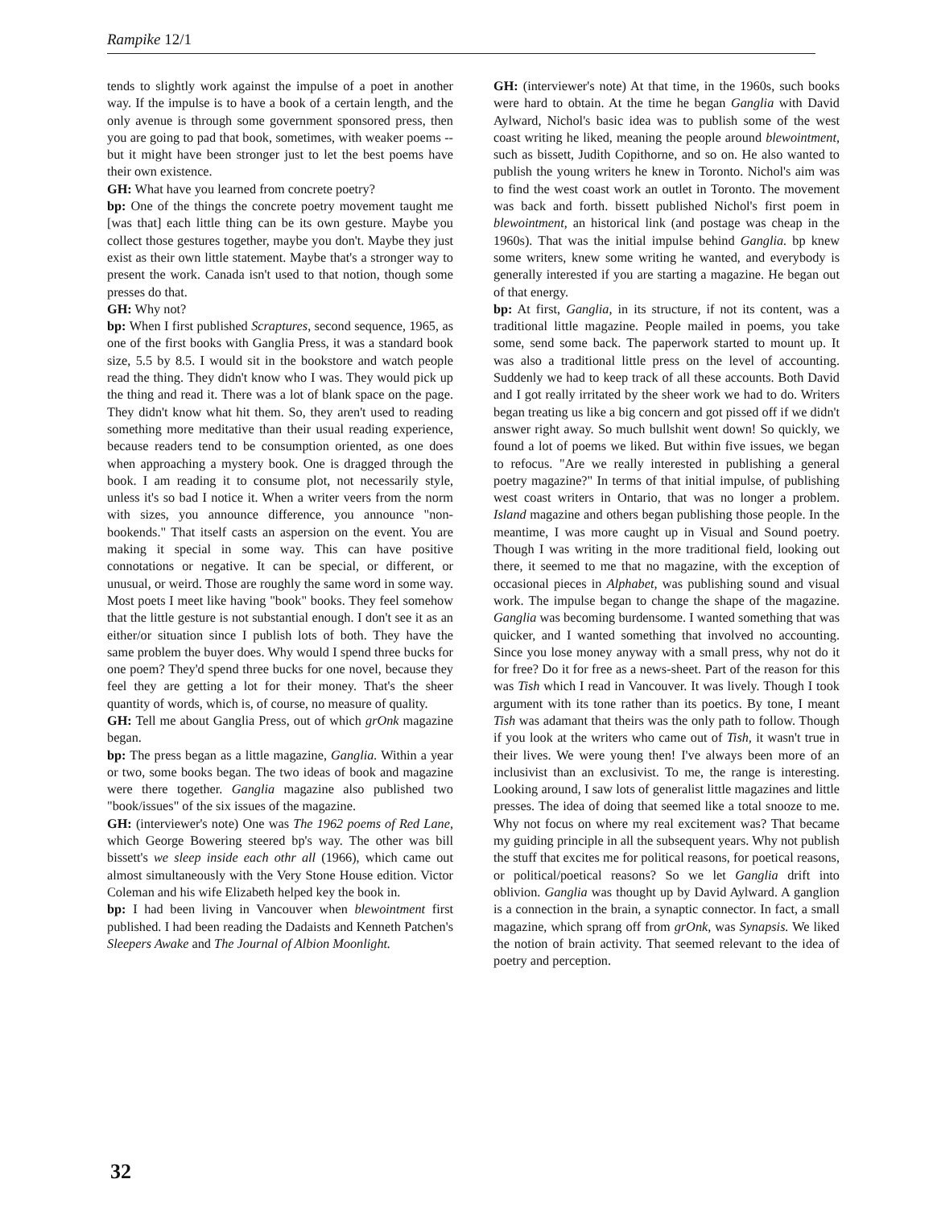Rampike 12/1
tends to slightly work against the impulse of a poet in another way. If the impulse is to have a book of a certain length, and the only avenue is through some government sponsored press, then you are going to pad that book, sometimes, with weaker poems -- but it might have been stronger just to let the best poems have their own existence.
GH: What have you learned from concrete poetry?
bp: One of the things the concrete poetry movement taught me [was that] each little thing can be its own gesture. Maybe you collect those gestures together, maybe you don't. Maybe they just exist as their own little statement. Maybe that's a stronger way to present the work. Canada isn't used to that notion, though some presses do that.
GH: Why not?
bp: When I first published Scraptures, second sequence, 1965, as one of the first books with Ganglia Press, it was a standard book size, 5.5 by 8.5. I would sit in the bookstore and watch people read the thing. They didn't know who I was. They would pick up the thing and read it. There was a lot of blank space on the page. They didn't know what hit them. So, they aren't used to reading something more meditative than their usual reading experience, because readers tend to be consumption oriented, as one does when approaching a mystery book. One is dragged through the book. I am reading it to consume plot, not necessarily style, unless it's so bad I notice it. When a writer veers from the norm with sizes, you announce difference, you announce "non-bookends." That itself casts an aspersion on the event. You are making it special in some way. This can have positive connotations or negative. It can be special, or different, or unusual, or weird. Those are roughly the same word in some way. Most poets I meet like having "book" books. They feel somehow that the little gesture is not substantial enough. I don't see it as an either/or situation since I publish lots of both. They have the same problem the buyer does. Why would I spend three bucks for one poem? They'd spend three bucks for one novel, because they feel they are getting a lot for their money. That's the sheer quantity of words, which is, of course, no measure of quality.
GH: Tell me about Ganglia Press, out of which grOnk magazine began.
bp: The press began as a little magazine, Ganglia. Within a year or two, some books began. The two ideas of book and magazine were there together. Ganglia magazine also published two "book/issues" of the six issues of the magazine.
GH: (interviewer's note) One was The 1962 poems of Red Lane, which George Bowering steered bp's way. The other was bill bissett's we sleep inside each othr all (1966), which came out almost simultaneously with the Very Stone House edition. Victor Coleman and his wife Elizabeth helped key the book in.
bp: I had been living in Vancouver when blewointment first published. I had been reading the Dadaists and Kenneth Patchen's Sleepers Awake and The Journal of Albion Moonlight.
GH: (interviewer's note) At that time, in the 1960s, such books were hard to obtain. At the time he began Ganglia with David Aylward, Nichol's basic idea was to publish some of the west coast writing he liked, meaning the people around blewointment, such as bissett, Judith Copithorne, and so on. He also wanted to publish the young writers he knew in Toronto. Nichol's aim was to find the west coast work an outlet in Toronto. The movement was back and forth. bissett published Nichol's first poem in blewointment, an historical link (and postage was cheap in the 1960s). That was the initial impulse behind Ganglia. bp knew some writers, knew some writing he wanted, and everybody is generally interested if you are starting a magazine. He began out of that energy.
bp: At first, Ganglia, in its structure, if not its content, was a traditional little magazine. People mailed in poems, you take some, send some back. The paperwork started to mount up. It was also a traditional little press on the level of accounting. Suddenly we had to keep track of all these accounts. Both David and I got really irritated by the sheer work we had to do. Writers began treating us like a big concern and got pissed off if we didn't answer right away. So much bullshit went down! So quickly, we found a lot of poems we liked. But within five issues, we began to refocus. "Are we really interested in publishing a general poetry magazine?" In terms of that initial impulse, of publishing west coast writers in Ontario, that was no longer a problem. Island magazine and others began publishing those people. In the meantime, I was more caught up in Visual and Sound poetry. Though I was writing in the more traditional field, looking out there, it seemed to me that no magazine, with the exception of occasional pieces in Alphabet, was publishing sound and visual work. The impulse began to change the shape of the magazine. Ganglia was becoming burdensome. I wanted something that was quicker, and I wanted something that involved no accounting. Since you lose money anyway with a small press, why not do it for free? Do it for free as a news-sheet. Part of the reason for this was Tish which I read in Vancouver. It was lively. Though I took argument with its tone rather than its poetics. By tone, I meant Tish was adamant that theirs was the only path to follow. Though if you look at the writers who came out of Tish, it wasn't true in their lives. We were young then! I've always been more of an inclusivist than an exclusivist. To me, the range is interesting. Looking around, I saw lots of generalist little magazines and little presses. The idea of doing that seemed like a total snooze to me. Why not focus on where my real excitement was? That became my guiding principle in all the subsequent years. Why not publish the stuff that excites me for political reasons, for poetical reasons, or political/poetical reasons? So we let Ganglia drift into oblivion. Ganglia was thought up by David Aylward. A ganglion is a connection in the brain, a synaptic connector. In fact, a small magazine, which sprang off from grOnk, was Synapsis. We liked the notion of brain activity. That seemed relevant to the idea of poetry and perception.
32